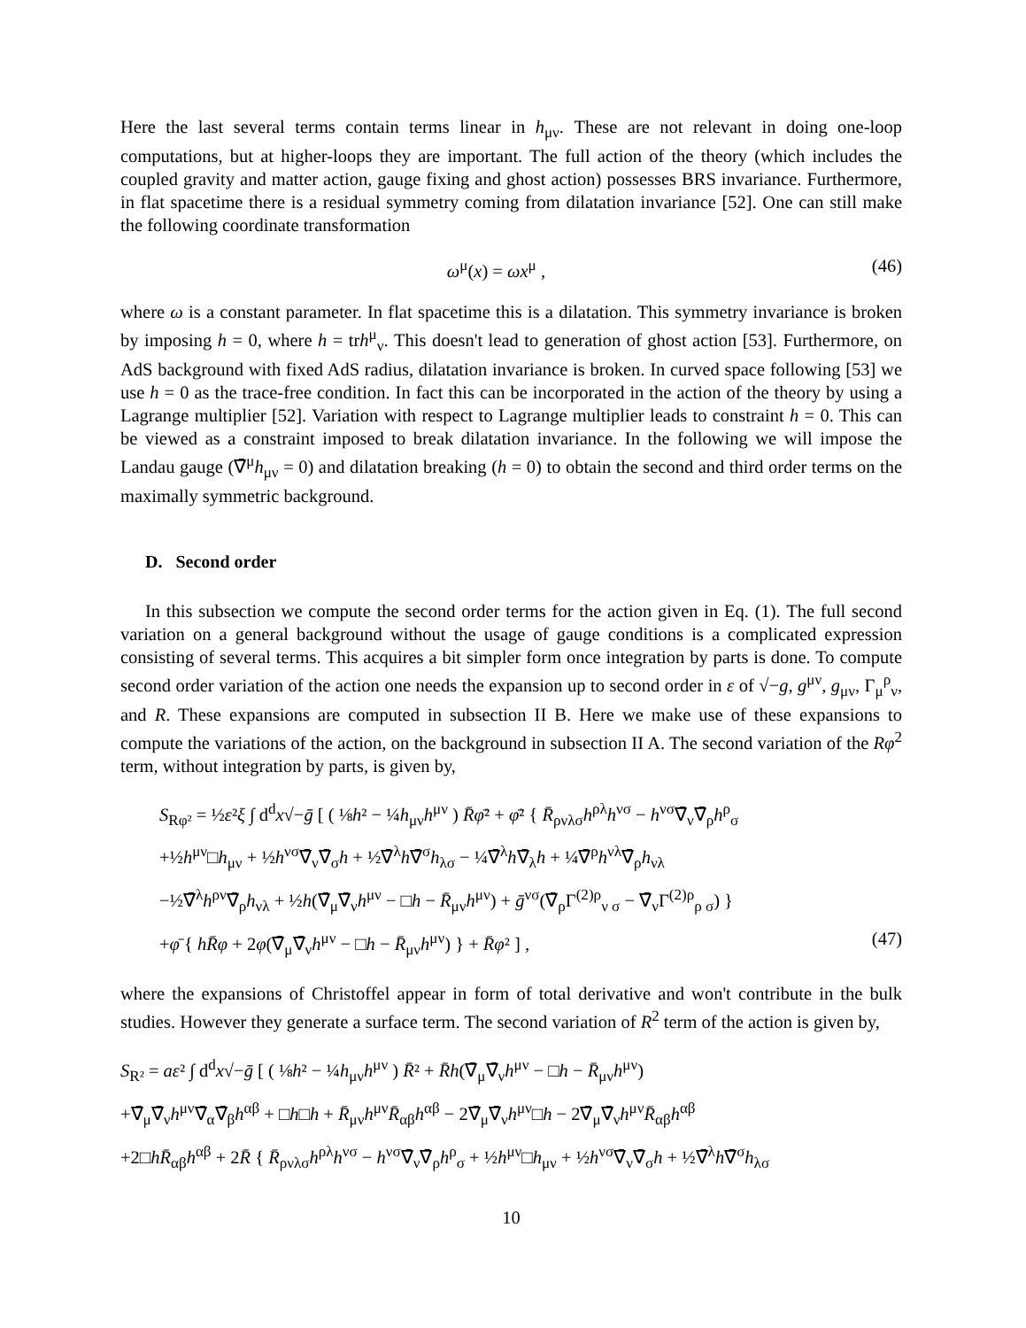Here the last several terms contain terms linear in h<sub>μν</sub>. These are not relevant in doing one-loop computations, but at higher-loops they are important. The full action of the theory (which includes the coupled gravity and matter action, gauge fixing and ghost action) possesses BRS invariance. Furthermore, in flat spacetime there is a residual symmetry coming from dilatation invariance [52]. One can still make the following coordinate transformation
ω<sup>μ</sup>(x) = ωx<sup>μ</sup> , (46)
where ω is a constant parameter. In flat spacetime this is a dilatation. This symmetry invariance is broken by imposing h = 0, where h = trh<sup>μ</sup><sub>ν</sub>. This doesn't lead to generation of ghost action [53]. Furthermore, on AdS background with fixed AdS radius, dilatation invariance is broken. In curved space following [53] we use h = 0 as the trace-free condition. In fact this can be incorporated in the action of the theory by using a Lagrange multiplier [52]. Variation with respect to Lagrange multiplier leads to constraint h = 0. This can be viewed as a constraint imposed to break dilatation invariance. In the following we will impose the Landau gauge (∇̄<sup>μ</sup>h<sub>μν</sub> = 0) and dilatation breaking (h = 0) to obtain the second and third order terms on the maximally symmetric background.
D. Second order
In this subsection we compute the second order terms for the action given in Eq. (1). The full second variation on a general background without the usage of gauge conditions is a complicated expression consisting of several terms. This acquires a bit simpler form once integration by parts is done. To compute second order variation of the action one needs the expansion up to second order in ε of √−g, g<sup>μν</sup>, g<sub>μν</sub>, Γ<sub>μ</sub><sup>ρ</sup><sub>ν</sub>, and R. These expansions are computed in subsection II B. Here we make use of these expansions to compute the variations of the action, on the background in subsection II A. The second variation of the Rφ<sup>2</sup> term, without integration by parts, is given by,
S<sub>Rφ²</sub> = ½ε²ξ ∫ d<sup>d</sup>x√−ḡ [ ( ⅛h² − ¼h<sub>μν</sub>h<sup>μν</sup> ) R̄φ̄² + φ̄² { R̄<sub>ρνλσ</sub>h<sup>ρλ</sup>h<sup>νσ</sup> − h<sup>νσ</sup>∇̄<sub>ν</sub>∇̄<sub>ρ</sub>h<sup>ρ</sup><sub>σ</sub>
+½h<sup>μν</sup>□h<sub>μν</sub> + ½h<sup>νσ</sup>∇̄<sub>ν</sub>∇̄<sub>σ</sub>h + ½∇̄<sup>λ</sup>h∇̄<sup>σ</sup>h<sub>λσ</sub> − ¼∇̄<sup>λ</sup>h∇̄<sub>λ</sub>h + ¼∇̄<sup>ρ</sup>h<sup>νλ</sup>∇̄<sub>ρ</sub>h<sub>νλ</sub>
−½∇̄<sup>λ</sup>h<sup>ρν</sup>∇̄<sub>ρ</sub>h<sub>νλ</sub> + ½h(∇̄<sub>μ</sub>∇̄<sub>ν</sub>h<sup>μν</sup> − □h − R̄<sub>μν</sub>h<sup>μν</sup>) + ḡ<sup>νσ</sup>(∇̄<sub>ρ</sub>Γ<sup>(2)ρ</sup><sub>ν σ</sub> − ∇̄<sub>ν</sub>Γ<sup>(2)ρ</sup><sub>ρ σ</sub>) }
+φ̄ { hR̄φ + 2φ(∇̄<sub>μ</sub>∇̄<sub>ν</sub>h<sup>μν</sup> − □h − R̄<sub>μν</sub>h<sup>μν</sup>) } + R̄φ² ] , (47)
where the expansions of Christoffel appear in form of total derivative and won't contribute in the bulk studies. However they generate a surface term. The second variation of R<sup>2</sup> term of the action is given by,
S<sub>R²</sub> = aε² ∫ d<sup>d</sup>x√−ḡ [ ( ⅛h² − ¼h<sub>μν</sub>h<sup>μν</sup> ) R̄² + R̄h(∇̄<sub>μ</sub>∇̄<sub>ν</sub>h<sup>μν</sup> − □h − R̄<sub>μν</sub>h<sup>μν</sup>)
+∇̄<sub>μ</sub>∇̄<sub>ν</sub>h<sup>μν</sup>∇̄<sub>α</sub>∇̄<sub>β</sub>h<sup>αβ</sup> + □h□h + R̄<sub>μν</sub>h<sup>μν</sup>R̄<sub>αβ</sub>h<sup>αβ</sup> − 2∇̄<sub>μ</sub>∇̄<sub>ν</sub>h<sup>μν</sup>□h − 2∇̄<sub>μ</sub>∇̄<sub>ν</sub>h<sup>μν</sup>R̄<sub>αβ</sub>h<sup>αβ</sup>
+2□hR̄<sub>αβ</sub>h<sup>αβ</sup> + 2R̄ { R̄<sub>ρνλσ</sub>h<sup>ρλ</sup>h<sup>νσ</sup> − h<sup>νσ</sup>∇̄<sub>ν</sub>∇̄<sub>ρ</sub>h<sup>ρ</sup><sub>σ</sub> + ½h<sup>μν</sup>□h<sub>μν</sub> + ½h<sup>νσ</sup>∇̄<sub>ν</sub>∇̄<sub>σ</sub>h + ½∇̄<sup>λ</sup>h∇̄<sup>σ</sup>h<sub>λσ</sub>
10